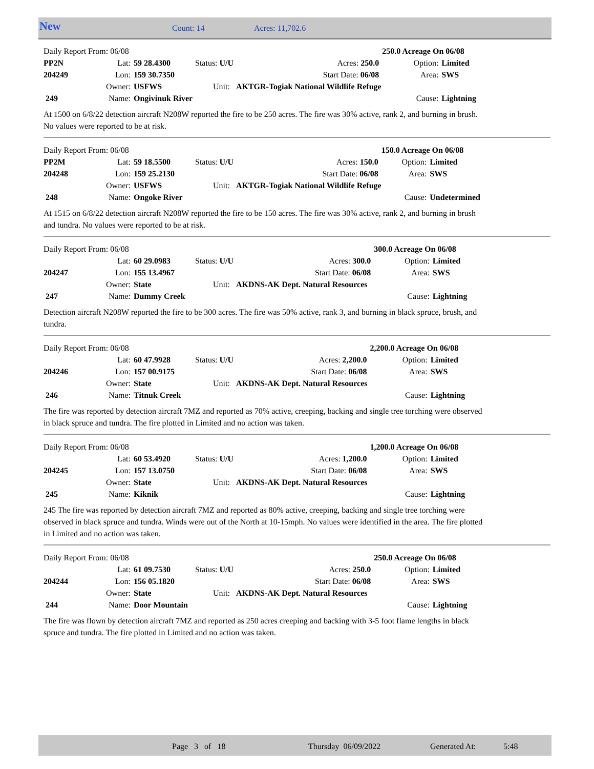New Count: 14 Acres: 11,702.6
| Daily Report From: 06/08 | | | | | 250.0 Acreage On 06/08 | |
| PP2N | Lat: | 59 28.4300 | Status: U/U | Acres: 250.0 | Option: | Limited |
| 204249 | Lon: | 159 30.7350 | | Start Date: 06/08 | Area: | SWS |
| | Owner: | USFWS | Unit: AKTGR-Togiak National Wildlife Refuge | | | |
| 249 | Name: | Ongivinuk River | | | Cause: | Lightning |
At 1500 on 6/8/22 detection aircraft N208W reported the fire to be 250 acres. The fire was 30% active, rank 2, and burning in brush. No values were reported to be at risk.
| Daily Report From: 06/08 | | | | | 150.0 Acreage On 06/08 | |
| PP2M | Lat: | 59 18.5500 | Status: U/U | Acres: 150.0 | Option: | Limited |
| 204248 | Lon: | 159 25.2130 | | Start Date: 06/08 | Area: | SWS |
| | Owner: | USFWS | Unit: AKTGR-Togiak National Wildlife Refuge | | | |
| 248 | Name: | Ongoke River | | | Cause: | Undetermined |
At 1515 on 6/8/22 detection aircraft N208W reported the fire to be 150 acres. The fire was 30% active, rank 2, and burning in brush and tundra. No values were reported to be at risk.
| Daily Report From: 06/08 | | | | | 300.0 Acreage On 06/08 | |
| | Lat: | 60 29.0983 | Status: U/U | Acres: 300.0 | Option: | Limited |
| 204247 | Lon: | 155 13.4967 | | Start Date: 06/08 | Area: | SWS |
| | Owner: | State | Unit: AKDNS-AK Dept. Natural Resources | | | |
| 247 | Name: | Dummy Creek | | | Cause: | Lightning |
Detection aircraft N208W reported the fire to be 300 acres. The fire was 50% active, rank 3, and burning in black spruce, brush, and tundra.
| Daily Report From: 06/08 | | | | | 2,200.0 Acreage On 06/08 | |
| | Lat: | 60 47.9928 | Status: U/U | Acres: 2,200.0 | Option: | Limited |
| 204246 | Lon: | 157 00.9175 | | Start Date: 06/08 | Area: | SWS |
| | Owner: | State | Unit: AKDNS-AK Dept. Natural Resources | | | |
| 246 | Name: | Titnuk Creek | | | Cause: | Lightning |
The fire was reported by detection aircraft 7MZ and reported as 70% active, creeping, backing and single tree torching were observed in black spruce and tundra. The fire plotted in Limited and no action was taken.
| Daily Report From: 06/08 | | | | | 1,200.0 Acreage On 06/08 | |
| | Lat: | 60 53.4920 | Status: U/U | Acres: 1,200.0 | Option: | Limited |
| 204245 | Lon: | 157 13.0750 | | Start Date: 06/08 | Area: | SWS |
| | Owner: | State | Unit: AKDNS-AK Dept. Natural Resources | | | |
| 245 | Name: | Kiknik | | | Cause: | Lightning |
245 The fire was reported by detection aircraft 7MZ and reported as 80% active, creeping, backing and single tree torching were observed in black spruce and tundra. Winds were out of the North at 10-15mph. No values were identified in the area. The fire plotted in Limited and no action was taken.
| Daily Report From: 06/08 | | | | | 250.0 Acreage On 06/08 | |
| | Lat: | 61 09.7530 | Status: U/U | Acres: 250.0 | Option: | Limited |
| 204244 | Lon: | 156 05.1820 | | Start Date: 06/08 | Area: | SWS |
| | Owner: | State | Unit: AKDNS-AK Dept. Natural Resources | | | |
| 244 | Name: | Door Mountain | | | Cause: | Lightning |
The fire was flown by detection aircraft 7MZ and reported as 250 acres creeping and backing with 3-5 foot flame lengths in black spruce and tundra. The fire plotted in Limited and no action was taken.
Page 3 of 18 Thursday 06/09/2022 Generated At: 5:48